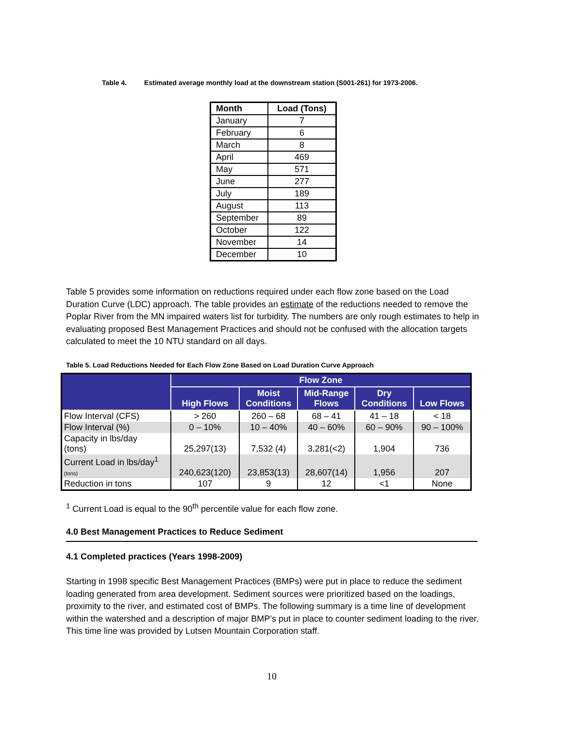Table 4. Estimated average monthly load at the downstream station (S001-261) for 1973-2006.
| Month | Load (Tons) |
| --- | --- |
| January | 7 |
| February | 6 |
| March | 8 |
| April | 469 |
| May | 571 |
| June | 277 |
| July | 189 |
| August | 113 |
| September | 89 |
| October | 122 |
| November | 14 |
| December | 10 |
Table 5 provides some information on reductions required under each flow zone based on the Load Duration Curve (LDC) approach. The table provides an estimate of the reductions needed to remove the Poplar River from the MN impaired waters list for turbidity. The numbers are only rough estimates to help in evaluating proposed Best Management Practices and should not be confused with the allocation targets calculated to meet the 10 NTU standard on all days.
Table 5. Load Reductions Needed for Each Flow Zone Based on Load Duration Curve Approach
| | Flow Zone | | | | |
| --- | --- | --- | --- | --- | --- |
| | High Flows | Moist Conditions | Mid-Range Flows | Dry Conditions | Low Flows |
| Flow Interval (CFS) | > 260 | 260 – 68 | 68 – 41 | 41 – 18 | < 18 |
| Flow Interval (%) | 0 – 10% | 10 – 40% | 40 – 60% | 60 – 90% | 90 – 100% |
| Capacity in lbs/day (tons) | 25,297(13) | 7,532 (4) | 3,281(<2) | 1,904 | 736 |
| Current Load in lbs/day<sup>1</sup> (tons) | 240,623(120) | 23,853(13) | 28,607(14) | 1,956 | 207 |
| Reduction in tons | 107 | 9 | 12 | <1 | None |
<sup>1</sup> Current Load is equal to the 90<sup>th</sup> percentile value for each flow zone.
4.0 Best Management Practices to Reduce Sediment
4.1 Completed practices (Years 1998-2009)
Starting in 1998 specific Best Management Practices (BMPs) were put in place to reduce the sediment loading generated from area development. Sediment sources were prioritized based on the loadings, proximity to the river, and estimated cost of BMPs. The following summary is a time line of development within the watershed and a description of major BMP’s put in place to counter sediment loading to the river. This time line was provided by Lutsen Mountain Corporation staff.
10